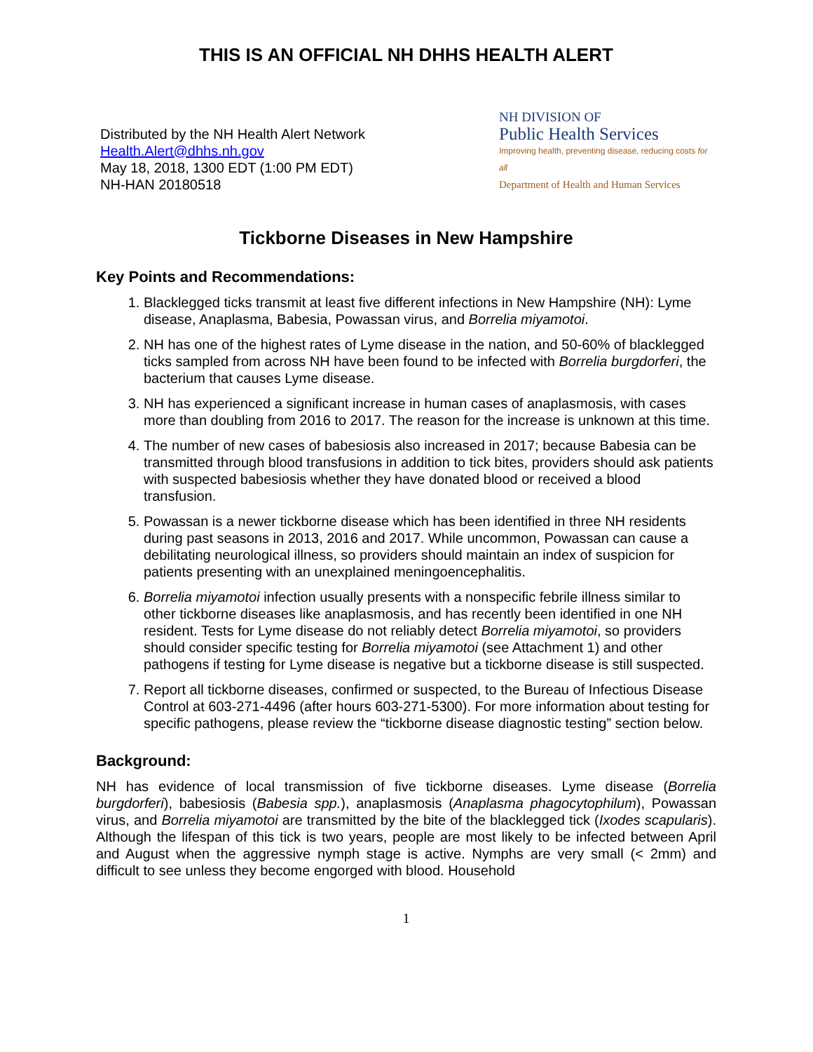THIS IS AN OFFICIAL NH DHHS HEALTH ALERT
Distributed by the NH Health Alert Network
Health.Alert@dhhs.nh.gov
May 18, 2018, 1300 EDT (1:00 PM EDT)
NH-HAN 20180518
NH DIVISION OF
Public Health Services
Improving health, preventing disease, reducing costs for all
Department of Health and Human Services
Tickborne Diseases in New Hampshire
Key Points and Recommendations:
1. Blacklegged ticks transmit at least five different infections in New Hampshire (NH): Lyme disease, Anaplasma, Babesia, Powassan virus, and Borrelia miyamotoi.
2. NH has one of the highest rates of Lyme disease in the nation, and 50-60% of blacklegged ticks sampled from across NH have been found to be infected with Borrelia burgdorferi, the bacterium that causes Lyme disease.
3. NH has experienced a significant increase in human cases of anaplasmosis, with cases more than doubling from 2016 to 2017. The reason for the increase is unknown at this time.
4. The number of new cases of babesiosis also increased in 2017; because Babesia can be transmitted through blood transfusions in addition to tick bites, providers should ask patients with suspected babesiosis whether they have donated blood or received a blood transfusion.
5. Powassan is a newer tickborne disease which has been identified in three NH residents during past seasons in 2013, 2016 and 2017. While uncommon, Powassan can cause a debilitating neurological illness, so providers should maintain an index of suspicion for patients presenting with an unexplained meningoencephalitis.
6. Borrelia miyamotoi infection usually presents with a nonspecific febrile illness similar to other tickborne diseases like anaplasmosis, and has recently been identified in one NH resident. Tests for Lyme disease do not reliably detect Borrelia miyamotoi, so providers should consider specific testing for Borrelia miyamotoi (see Attachment 1) and other pathogens if testing for Lyme disease is negative but a tickborne disease is still suspected.
7. Report all tickborne diseases, confirmed or suspected, to the Bureau of Infectious Disease Control at 603-271-4496 (after hours 603-271-5300). For more information about testing for specific pathogens, please review the “tickborne disease diagnostic testing” section below.
Background:
NH has evidence of local transmission of five tickborne diseases. Lyme disease (Borrelia burgdorferi), babesiosis (Babesia spp.), anaplasmosis (Anaplasma phagocytophilum), Powassan virus, and Borrelia miyamotoi are transmitted by the bite of the blacklegged tick (Ixodes scapularis). Although the lifespan of this tick is two years, people are most likely to be infected between April and August when the aggressive nymph stage is active. Nymphs are very small (< 2mm) and difficult to see unless they become engorged with blood. Household
1